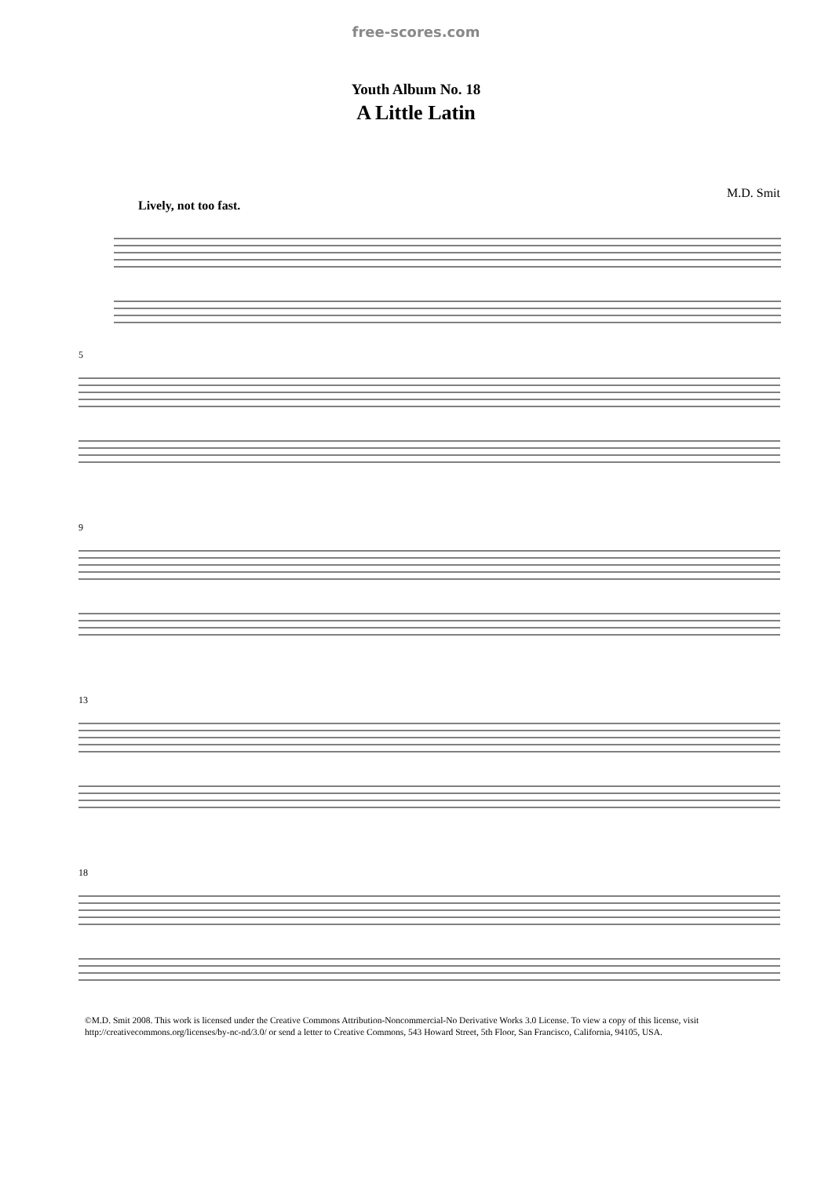free-scores.com
Youth Album No. 18
A Little Latin
Lively, not too fast. M.D. Smit
5
9
13
18
©M.D. Smit 2008. This work is licensed under the Creative Commons Attribution-Noncommercial-No Derivative Works 3.0 License. To view a copy of this license, visit http://creativecommons.org/licenses/by-nc-nd/3.0/ or send a letter to Creative Commons, 543 Howard Street, 5th Floor, San Francisco, California, 94105, USA.